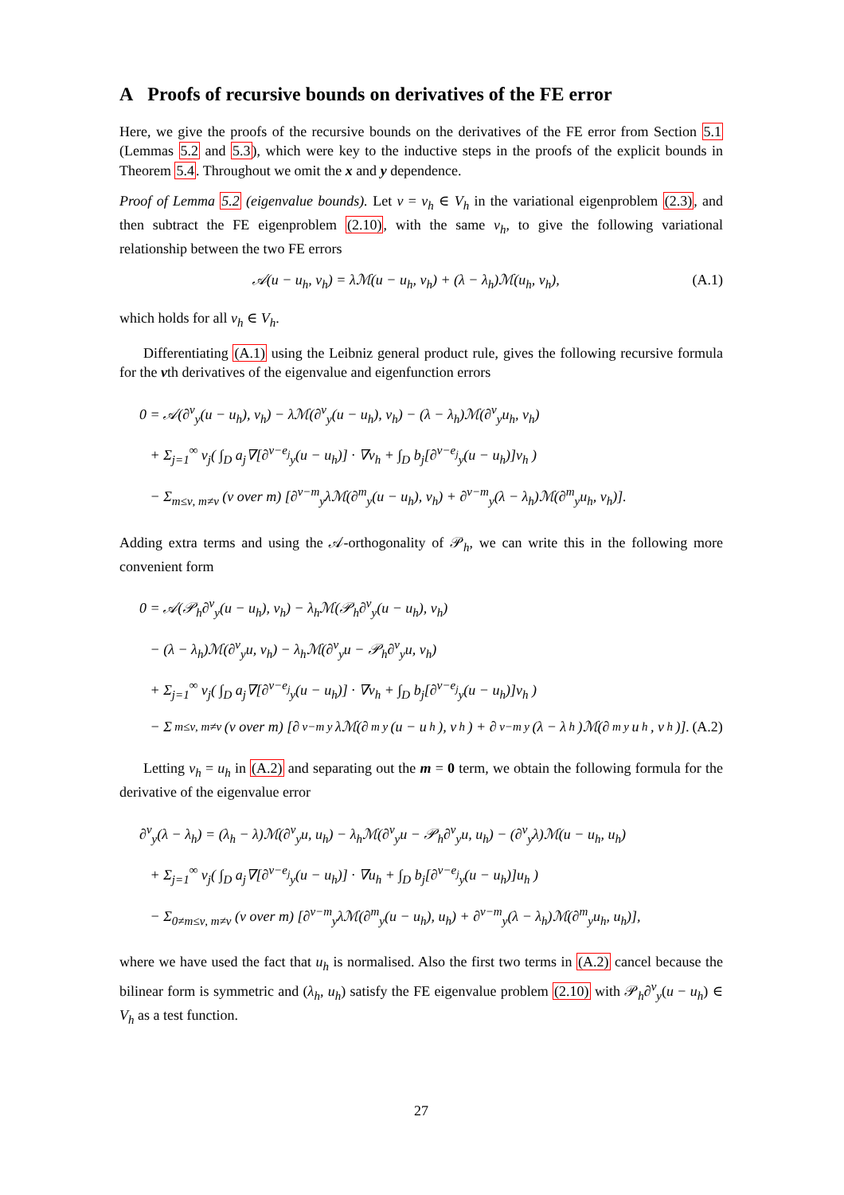A Proofs of recursive bounds on derivatives of the FE error
Here, we give the proofs of the recursive bounds on the derivatives of the FE error from Section 5.1 (Lemmas 5.2 and 5.3), which were key to the inductive steps in the proofs of the explicit bounds in Theorem 5.4. Throughout we omit the x and y dependence.
Proof of Lemma 5.2 (eigenvalue bounds). Let v = v<sub>h</sub> ∈ V<sub>h</sub> in the variational eigenproblem (2.3), and then subtract the FE eigenproblem (2.10), with the same v<sub>h</sub>, to give the following variational relationship between the two FE errors
𝒜(u − u<sub>h</sub>, v<sub>h</sub>) = λℳ(u − u<sub>h</sub>, v<sub>h</sub>) + (λ − λ<sub>h</sub>)ℳ(u<sub>h</sub>, v<sub>h</sub>), (A.1)
which holds for all v<sub>h</sub> ∈ V<sub>h</sub>.
Differentiating (A.1) using the Leibniz general product rule, gives the following recursive formula for the νth derivatives of the eigenvalue and eigenfunction errors
0 = 𝒜(∂<sup>ν</sup><sub>y</sub>(u − u<sub>h</sub>), v<sub>h</sub>) − λℳ(∂<sup>ν</sup><sub>y</sub>(u − u<sub>h</sub>), v<sub>h</sub>) − (λ − λ<sub>h</sub>)ℳ(∂<sup>ν</sup><sub>y</sub>u<sub>h</sub>, v<sub>h</sub>)
+ Σ<sub>j=1</sub><sup>∞</sup> ν<sub>j</sub>( ∫<sub>D</sub> a<sub>j</sub>∇[∂<sup>ν−e<sub>j</sub></sup><sub>y</sub>(u − u<sub>h</sub>)] · ∇v<sub>h</sub> + ∫<sub>D</sub> b<sub>j</sub>[∂<sup>ν−e<sub>j</sub></sup><sub>y</sub>(u − u<sub>h</sub>)]v<sub>h</sub> )
− Σ<sub>m≤ν, m≠ν</sub> (ν over m) [∂<sup>ν−m</sup><sub>y</sub>λℳ(∂<sup>m</sup><sub>y</sub>(u − u<sub>h</sub>), v<sub>h</sub>) + ∂<sup>ν−m</sup><sub>y</sub>(λ − λ<sub>h</sub>)ℳ(∂<sup>m</sup><sub>y</sub>u<sub>h</sub>, v<sub>h</sub>)].
Adding extra terms and using the 𝒜-orthogonality of 𝒫<sub>h</sub>, we can write this in the following more convenient form
0 = 𝒜(𝒫<sub>h</sub>∂<sup>ν</sup><sub>y</sub>(u − u<sub>h</sub>), v<sub>h</sub>) − λ<sub>h</sub>ℳ(𝒫<sub>h</sub>∂<sup>ν</sup><sub>y</sub>(u − u<sub>h</sub>), v<sub>h</sub>)
− (λ − λ<sub>h</sub>)ℳ(∂<sup>ν</sup><sub>y</sub>u, v<sub>h</sub>) − λ<sub>h</sub>ℳ(∂<sup>ν</sup><sub>y</sub>u − 𝒫<sub>h</sub>∂<sup>ν</sup><sub>y</sub>u, v<sub>h</sub>)
+ Σ<sub>j=1</sub><sup>∞</sup> ν<sub>j</sub>( ∫<sub>D</sub> a<sub>j</sub>∇[∂<sup>ν−e<sub>j</sub></sup><sub>y</sub>(u − u<sub>h</sub>)] · ∇v<sub>h</sub> + ∫<sub>D</sub> b<sub>j</sub>[∂<sup>ν−e<sub>j</sub></sup><sub>y</sub>(u − u<sub>h</sub>)]v<sub>h</sub> )
− Σ<sub>m≤ν, m≠ν</sub> (ν over m) [∂<sup>ν−m</sup><sub>y</sub>λℳ(∂<sup>m</sup><sub>y</sub>(u − u<sub>h</sub>), v<sub>h</sub>) + ∂<sup>ν−m</sup><sub>y</sub>(λ − λ<sub>h</sub>)ℳ(∂<sup>m</sup><sub>y</sub>u<sub>h</sub>, v<sub>h</sub>)]. (A.2)
Letting v<sub>h</sub> = u<sub>h</sub> in (A.2) and separating out the m = 0 term, we obtain the following formula for the derivative of the eigenvalue error
∂<sup>ν</sup><sub>y</sub>(λ − λ<sub>h</sub>) = (λ<sub>h</sub> − λ)ℳ(∂<sup>ν</sup><sub>y</sub>u, u<sub>h</sub>) − λ<sub>h</sub>ℳ(∂<sup>ν</sup><sub>y</sub>u − 𝒫<sub>h</sub>∂<sup>ν</sup><sub>y</sub>u, u<sub>h</sub>) − (∂<sup>ν</sup><sub>y</sub>λ)ℳ(u − u<sub>h</sub>, u<sub>h</sub>)
+ Σ<sub>j=1</sub><sup>∞</sup> ν<sub>j</sub>( ∫<sub>D</sub> a<sub>j</sub>∇[∂<sup>ν−e<sub>j</sub></sup><sub>y</sub>(u − u<sub>h</sub>)] · ∇u<sub>h</sub> + ∫<sub>D</sub> b<sub>j</sub>[∂<sup>ν−e<sub>j</sub></sup><sub>y</sub>(u − u<sub>h</sub>)]u<sub>h</sub> )
− Σ<sub>0≠m≤ν, m≠ν</sub> (ν over m) [∂<sup>ν−m</sup><sub>y</sub>λℳ(∂<sup>m</sup><sub>y</sub>(u − u<sub>h</sub>), u<sub>h</sub>) + ∂<sup>ν−m</sup><sub>y</sub>(λ − λ<sub>h</sub>)ℳ(∂<sup>m</sup><sub>y</sub>u<sub>h</sub>, u<sub>h</sub>)],
where we have used the fact that u<sub>h</sub> is normalised. Also the first two terms in (A.2) cancel because the bilinear form is symmetric and (λ<sub>h</sub>, u<sub>h</sub>) satisfy the FE eigenvalue problem (2.10) with 𝒫<sub>h</sub>∂<sup>ν</sup><sub>y</sub>(u − u<sub>h</sub>) ∈ V<sub>h</sub> as a test function.
27